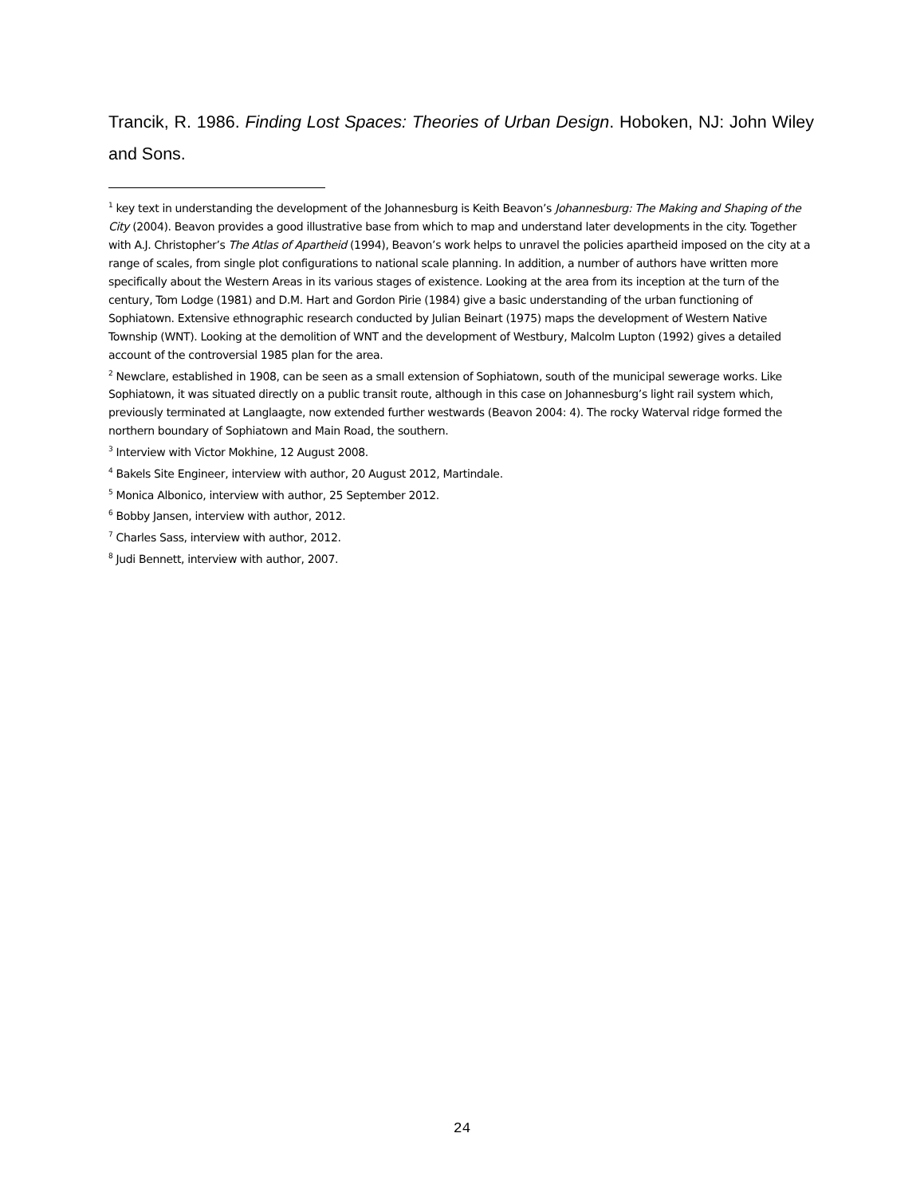Trancik, R. 1986. Finding Lost Spaces: Theories of Urban Design. Hoboken, NJ: John Wiley and Sons.
<sup>1</sup> key text in understanding the development of the Johannesburg is Keith Beavon’s Johannesburg: The Making and Shaping of the City (2004). Beavon provides a good illustrative base from which to map and understand later developments in the city. Together with A.J. Christopher’s The Atlas of Apartheid (1994), Beavon’s work helps to unravel the policies apartheid imposed on the city at a range of scales, from single plot configurations to national scale planning. In addition, a number of authors have written more specifically about the Western Areas in its various stages of existence. Looking at the area from its inception at the turn of the century, Tom Lodge (1981) and D.M. Hart and Gordon Pirie (1984) give a basic understanding of the urban functioning of Sophiatown. Extensive ethnographic research conducted by Julian Beinart (1975) maps the development of Western Native Township (WNT). Looking at the demolition of WNT and the development of Westbury, Malcolm Lupton (1992) gives a detailed account of the controversial 1985 plan for the area.
<sup>2</sup> Newclare, established in 1908, can be seen as a small extension of Sophiatown, south of the municipal sewerage works. Like Sophiatown, it was situated directly on a public transit route, although in this case on Johannesburg’s light rail system which, previously terminated at Langlaagte, now extended further westwards (Beavon 2004: 4). The rocky Waterval ridge formed the northern boundary of Sophiatown and Main Road, the southern.
<sup>3</sup> Interview with Victor Mokhine, 12 August 2008.
<sup>4</sup> Bakels Site Engineer, interview with author, 20 August 2012, Martindale.
<sup>5</sup> Monica Albonico, interview with author, 25 September 2012.
<sup>6</sup> Bobby Jansen, interview with author, 2012.
<sup>7</sup> Charles Sass, interview with author, 2012.
<sup>8</sup> Judi Bennett, interview with author, 2007.
24